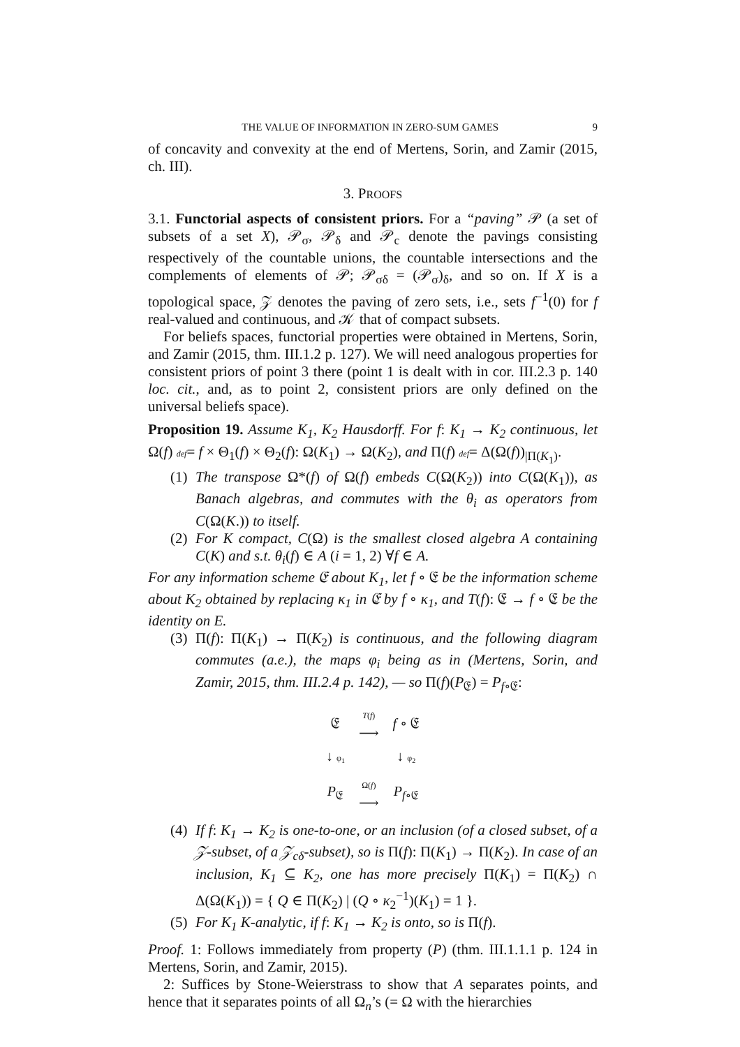THE VALUE OF INFORMATION IN ZERO-SUM GAMES 9
of concavity and convexity at the end of Mertens, Sorin, and Zamir (2015, ch. III).
3. PROOFS
3.1. Functorial aspects of consistent priors. For a “paving” 𝒫 (a set of subsets of a set X), 𝒫<sub>σ</sub>, 𝒫<sub>δ</sub> and 𝒫<sub>c</sub> denote the pavings consisting respectively of the countable unions, the countable intersections and the complements of elements of 𝒫; 𝒫<sub>σδ</sub> = (𝒫<sub>σ</sub>)<sub>δ</sub>, and so on. If X is a topological space, 𝒵 denotes the paving of zero sets, i.e., sets f<sup>−1</sup>(0) for f real-valued and continuous, and 𝒦 that of compact subsets.
For beliefs spaces, functorial properties were obtained in Mertens, Sorin, and Zamir (2015, thm. III.1.2 p. 127). We will need analogous properties for consistent priors of point 3 there (point 1 is dealt with in cor. III.2.3 p. 140 loc. cit., and, as to point 2, consistent priors are only defined on the universal beliefs space).
Proposition 19. Assume K<sub>1</sub>, K<sub>2</sub> Hausdorff. For f: K<sub>1</sub> → K<sub>2</sub> continuous, let Ω(f) def= f × Θ<sub>1</sub>(f) × Θ<sub>2</sub>(f): Ω(K<sub>1</sub>) → Ω(K<sub>2</sub>), and Π(f) def= Δ(Ω(f))<sub>|Π(K<sub>1</sub>)</sub>.
(1) The transpose Ω*(f) of Ω(f) embeds C(Ω(K<sub>2</sub>)) into C(Ω(K<sub>1</sub>)), as Banach algebras, and commutes with the θ<sub>i</sub> as operators from C(Ω(K.)) to itself.
(2) For K compact, C(Ω) is the smallest closed algebra A containing C(K) and s.t. θ<sub>i</sub>(f) ∈ A (i = 1, 2) ∀f ∈ A.
For any information scheme 𝔈 about K<sub>1</sub>, let f ∘ 𝔈 be the information scheme about K<sub>2</sub> obtained by replacing κ<sub>1</sub> in 𝔈 by f ∘ κ<sub>1</sub>, and T(f): 𝔈 → f ∘ 𝔈 be the identity on E.
(3) Π(f): Π(K<sub>1</sub>) → Π(K<sub>2</sub>) is continuous, and the following diagram commutes (a.e.), the maps φ<sub>i</sub> being as in (Mertens, Sorin, and Zamir, 2015, thm. III.2.4 p. 142), — so Π(f)(P<sub>𝔈</sub>) = P<sub>f∘𝔈</sub>:
| 𝔈 | T ( f ) ⟶ | f ∘ 𝔈 |
| ↓ φ<sub>1</sub> | | ↓ φ<sub>2</sub> |
| P<sub>𝔈</sub> | Ω( f ) ⟶ | P<sub>f∘𝔈</sub> |
(4) If f: K<sub>1</sub> → K<sub>2</sub> is one-to-one, or an inclusion (of a closed subset, of a 𝒵-subset, of a 𝒵<sub>cδ</sub>-subset), so is Π(f): Π(K<sub>1</sub>) → Π(K<sub>2</sub>). In case of an inclusion, K<sub>1</sub> ⊆ K<sub>2</sub>, one has more precisely Π(K<sub>1</sub>) = Π(K<sub>2</sub>) ∩ Δ(Ω(K<sub>1</sub>)) = { Q ∈ Π(K<sub>2</sub>) | (Q ∘ κ<sub>2</sub><sup>−1</sup>)(K<sub>1</sub>) = 1 }.
(5) For K<sub>1</sub> K-analytic, if f: K<sub>1</sub> → K<sub>2</sub> is onto, so is Π(f).
Proof. 1: Follows immediately from property (P) (thm. III.1.1.1 p. 124 in Mertens, Sorin, and Zamir, 2015).
2: Suffices by Stone-Weierstrass to show that A separates points, and hence that it separates points of all Ω<sub>n</sub>’s (= Ω with the hierarchies